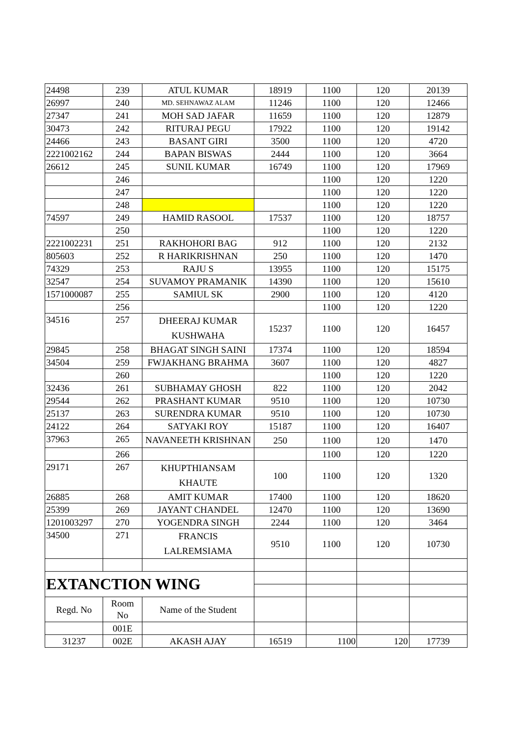| 24498 | 239 | ATUL KUMAR | 18919 | 1100 | 120 | 20139 |
| 26997 | 240 | MD. SEHNAWAZ ALAM | 11246 | 1100 | 120 | 12466 |
| 27347 | 241 | MOH SAD JAFAR | 11659 | 1100 | 120 | 12879 |
| 30473 | 242 | RITURAJ PEGU | 17922 | 1100 | 120 | 19142 |
| 24466 | 243 | BASANT GIRI | 3500 | 1100 | 120 | 4720 |
| 2221002162 | 244 | BAPAN BISWAS | 2444 | 1100 | 120 | 3664 |
| 26612 | 245 | SUNIL KUMAR | 16749 | 1100 | 120 | 17969 |
| | 246 | | | 1100 | 120 | 1220 |
| | 247 | | | 1100 | 120 | 1220 |
| | 248 | | | 1100 | 120 | 1220 |
| 74597 | 249 | HAMID RASOOL | 17537 | 1100 | 120 | 18757 |
| | 250 | | | 1100 | 120 | 1220 |
| 2221002231 | 251 | RAKHOHORI BAG | 912 | 1100 | 120 | 2132 |
| 805603 | 252 | R HARIKRISHNAN | 250 | 1100 | 120 | 1470 |
| 74329 | 253 | RAJU S | 13955 | 1100 | 120 | 15175 |
| 32547 | 254 | SUVAMOY PRAMANIK | 14390 | 1100 | 120 | 15610 |
| 1571000087 | 255 | SAMIUL SK | 2900 | 1100 | 120 | 4120 |
| | 256 | | | 1100 | 120 | 1220 |
| 34516 | 257 | DHEERAJ KUMAR KUSHWAHA | 15237 | 1100 | 120 | 16457 |
| 29845 | 258 | BHAGAT SINGH SAINI | 17374 | 1100 | 120 | 18594 |
| 34504 | 259 | FWJAKHANG BRAHMA | 3607 | 1100 | 120 | 4827 |
| | 260 | | | 1100 | 120 | 1220 |
| 32436 | 261 | SUBHAMAY GHOSH | 822 | 1100 | 120 | 2042 |
| 29544 | 262 | PRASHANT KUMAR | 9510 | 1100 | 120 | 10730 |
| 25137 | 263 | SURENDRA KUMAR | 9510 | 1100 | 120 | 10730 |
| 24122 | 264 | SATYAKI ROY | 15187 | 1100 | 120 | 16407 |
| 37963 | 265 | NAVANEETH KRISHNAN | 250 | 1100 | 120 | 1470 |
| | 266 | | | 1100 | 120 | 1220 |
| 29171 | 267 | KHUPTHIANSAM KHAUTE | 100 | 1100 | 120 | 1320 |
| 26885 | 268 | AMIT KUMAR | 17400 | 1100 | 120 | 18620 |
| 25399 | 269 | JAYANT CHANDEL | 12470 | 1100 | 120 | 13690 |
| 1201003297 | 270 | YOGENDRA SINGH | 2244 | 1100 | 120 | 3464 |
| 34500 | 271 | FRANCIS LALREMSIAMA | 9510 | 1100 | 120 | 10730 |
| EXTANCTION WING | | | | | | |
| Regd. No | Room No | Name of the Student | | | | |
| | 001E | | | | | |
| 31237 | 002E | AKASH AJAY | 16519 | 1100 | 120 | 17739 |